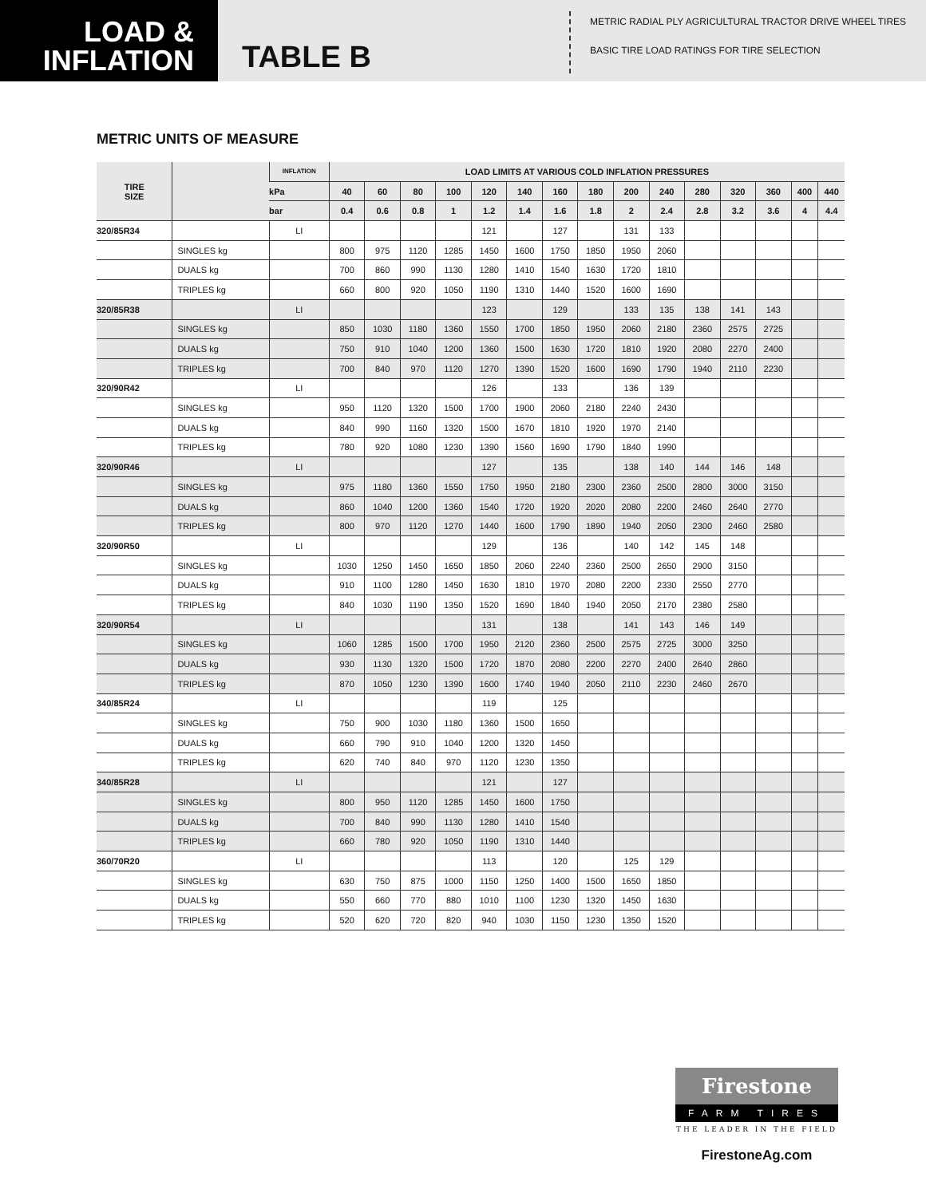LOAD &
INFLATION
TABLE B
METRIC RADIAL PLY AGRICULTURAL TRACTOR DRIVE WHEEL TIRES
BASIC TIRE LOAD RATINGS FOR TIRE SELECTION
METRIC UNITS OF MEASURE
| TIRE SIZE | | INFLATION | LOAD LIMITS AT VARIOUS COLD INFLATION PRESSURES | | | | | | | | | | | | | | |
| --- | --- | --- | --- | --- | --- | --- | --- | --- | --- | --- | --- | --- | --- | --- | --- | --- | --- |
| | | kPa | 40 | 60 | 80 | 100 | 120 | 140 | 160 | 180 | 200 | 240 | 280 | 320 | 360 | 400 | 440 |
| | | bar | 0.4 | 0.6 | 0.8 | 1 | 1.2 | 1.4 | 1.6 | 1.8 | 2 | 2.4 | 2.8 | 3.2 | 3.6 | 4 | 4.4 |
| 320/85R34 | | LI | | | | | 121 | | 127 | | 131 | 133 | | | | | |
| | SINGLES kg | | 800 | 975 | 1120 | 1285 | 1450 | 1600 | 1750 | 1850 | 1950 | 2060 | | | | | |
| | DUALS kg | | 700 | 860 | 990 | 1130 | 1280 | 1410 | 1540 | 1630 | 1720 | 1810 | | | | | |
| | TRIPLES kg | | 660 | 800 | 920 | 1050 | 1190 | 1310 | 1440 | 1520 | 1600 | 1690 | | | | | |
| 320/85R38 | | LI | | | | | 123 | | 129 | | 133 | 135 | 138 | 141 | 143 | | |
| | SINGLES kg | | 850 | 1030 | 1180 | 1360 | 1550 | 1700 | 1850 | 1950 | 2060 | 2180 | 2360 | 2575 | 2725 | | |
| | DUALS kg | | 750 | 910 | 1040 | 1200 | 1360 | 1500 | 1630 | 1720 | 1810 | 1920 | 2080 | 2270 | 2400 | | |
| | TRIPLES kg | | 700 | 840 | 970 | 1120 | 1270 | 1390 | 1520 | 1600 | 1690 | 1790 | 1940 | 2110 | 2230 | | |
| 320/90R42 | | LI | | | | | 126 | | 133 | | 136 | 139 | | | | | |
| | SINGLES kg | | 950 | 1120 | 1320 | 1500 | 1700 | 1900 | 2060 | 2180 | 2240 | 2430 | | | | | |
| | DUALS kg | | 840 | 990 | 1160 | 1320 | 1500 | 1670 | 1810 | 1920 | 1970 | 2140 | | | | | |
| | TRIPLES kg | | 780 | 920 | 1080 | 1230 | 1390 | 1560 | 1690 | 1790 | 1840 | 1990 | | | | | |
| 320/90R46 | | LI | | | | | 127 | | 135 | | 138 | 140 | 144 | 146 | 148 | | |
| | SINGLES kg | | 975 | 1180 | 1360 | 1550 | 1750 | 1950 | 2180 | 2300 | 2360 | 2500 | 2800 | 3000 | 3150 | | |
| | DUALS kg | | 860 | 1040 | 1200 | 1360 | 1540 | 1720 | 1920 | 2020 | 2080 | 2200 | 2460 | 2640 | 2770 | | |
| | TRIPLES kg | | 800 | 970 | 1120 | 1270 | 1440 | 1600 | 1790 | 1890 | 1940 | 2050 | 2300 | 2460 | 2580 | | |
| 320/90R50 | | LI | | | | | 129 | | 136 | | 140 | 142 | 145 | 148 | | | |
| | SINGLES kg | | 1030 | 1250 | 1450 | 1650 | 1850 | 2060 | 2240 | 2360 | 2500 | 2650 | 2900 | 3150 | | | |
| | DUALS kg | | 910 | 1100 | 1280 | 1450 | 1630 | 1810 | 1970 | 2080 | 2200 | 2330 | 2550 | 2770 | | | |
| | TRIPLES kg | | 840 | 1030 | 1190 | 1350 | 1520 | 1690 | 1840 | 1940 | 2050 | 2170 | 2380 | 2580 | | | |
| 320/90R54 | | LI | | | | | 131 | | 138 | | 141 | 143 | 146 | 149 | | | |
| | SINGLES kg | | 1060 | 1285 | 1500 | 1700 | 1950 | 2120 | 2360 | 2500 | 2575 | 2725 | 3000 | 3250 | | | |
| | DUALS kg | | 930 | 1130 | 1320 | 1500 | 1720 | 1870 | 2080 | 2200 | 2270 | 2400 | 2640 | 2860 | | | |
| | TRIPLES kg | | 870 | 1050 | 1230 | 1390 | 1600 | 1740 | 1940 | 2050 | 2110 | 2230 | 2460 | 2670 | | | |
| 340/85R24 | | LI | | | | | 119 | | 125 | | | | | | | | |
| | SINGLES kg | | 750 | 900 | 1030 | 1180 | 1360 | 1500 | 1650 | | | | | | | | |
| | DUALS kg | | 660 | 790 | 910 | 1040 | 1200 | 1320 | 1450 | | | | | | | | |
| | TRIPLES kg | | 620 | 740 | 840 | 970 | 1120 | 1230 | 1350 | | | | | | | | |
| 340/85R28 | | LI | | | | | 121 | | 127 | | | | | | | | |
| | SINGLES kg | | 800 | 950 | 1120 | 1285 | 1450 | 1600 | 1750 | | | | | | | | |
| | DUALS kg | | 700 | 840 | 990 | 1130 | 1280 | 1410 | 1540 | | | | | | | | |
| | TRIPLES kg | | 660 | 780 | 920 | 1050 | 1190 | 1310 | 1440 | | | | | | | | |
| 360/70R20 | | LI | | | | | 113 | | 120 | | 125 | 129 | | | | | |
| | SINGLES kg | | 630 | 750 | 875 | 1000 | 1150 | 1250 | 1400 | 1500 | 1650 | 1850 | | | | | |
| | DUALS kg | | 550 | 660 | 770 | 880 | 1010 | 1100 | 1230 | 1320 | 1450 | 1630 | | | | | |
| | TRIPLES kg | | 520 | 620 | 720 | 820 | 940 | 1030 | 1150 | 1230 | 1350 | 1520 | | | | | |
Firestone
FARM TIRES
THE LEADER IN THE FIELD
FirestoneAg.com